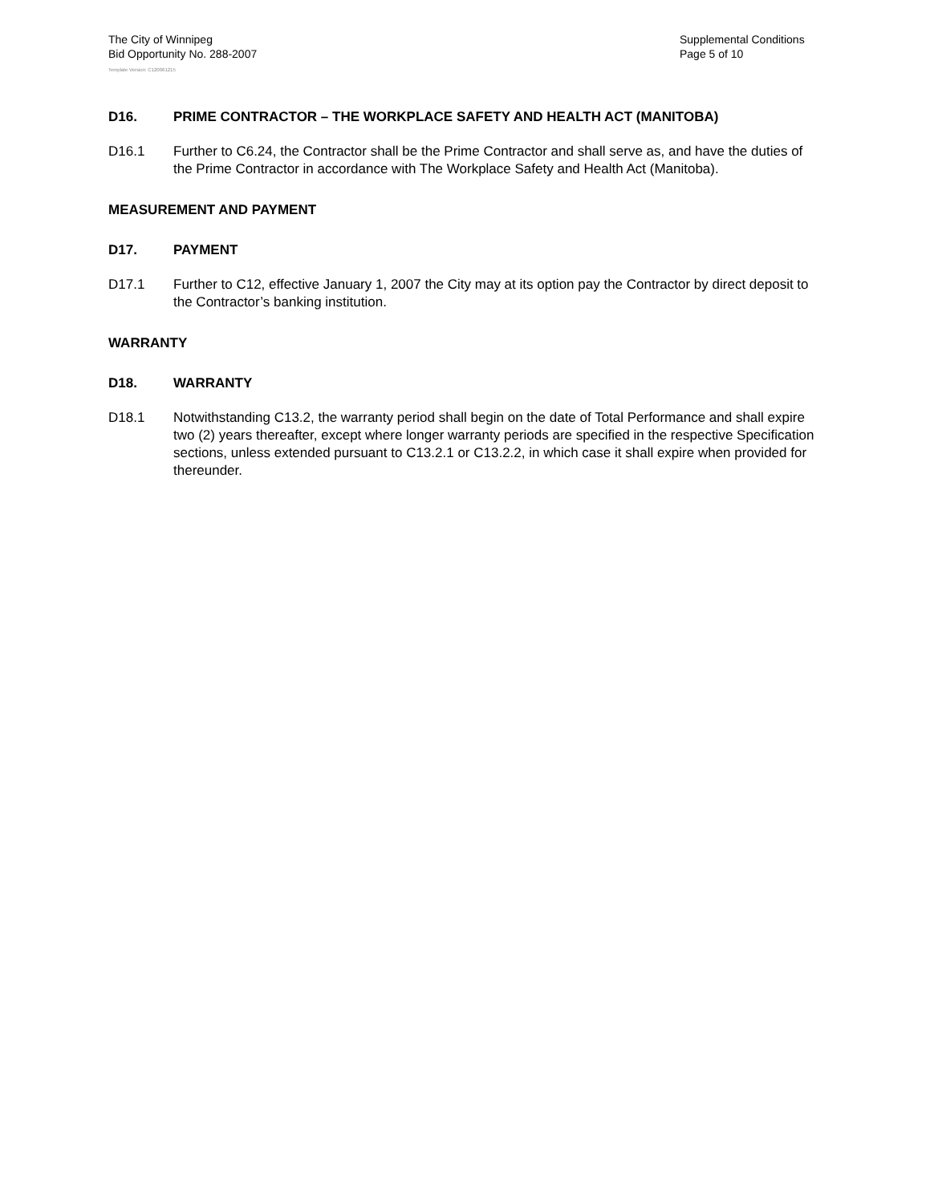The City of Winnipeg
Bid Opportunity No. 288-2007
Supplemental Conditions
Page 5 of 10
Template Version: C120061215
D16. PRIME CONTRACTOR – THE WORKPLACE SAFETY AND HEALTH ACT (MANITOBA)
D16.1 Further to C6.24, the Contractor shall be the Prime Contractor and shall serve as, and have the duties of the Prime Contractor in accordance with The Workplace Safety and Health Act (Manitoba).
MEASUREMENT AND PAYMENT
D17. PAYMENT
D17.1 Further to C12, effective January 1, 2007 the City may at its option pay the Contractor by direct deposit to the Contractor’s banking institution.
WARRANTY
D18. WARRANTY
D18.1 Notwithstanding C13.2, the warranty period shall begin on the date of Total Performance and shall expire two (2) years thereafter, except where longer warranty periods are specified in the respective Specification sections, unless extended pursuant to C13.2.1 or C13.2.2, in which case it shall expire when provided for thereunder.